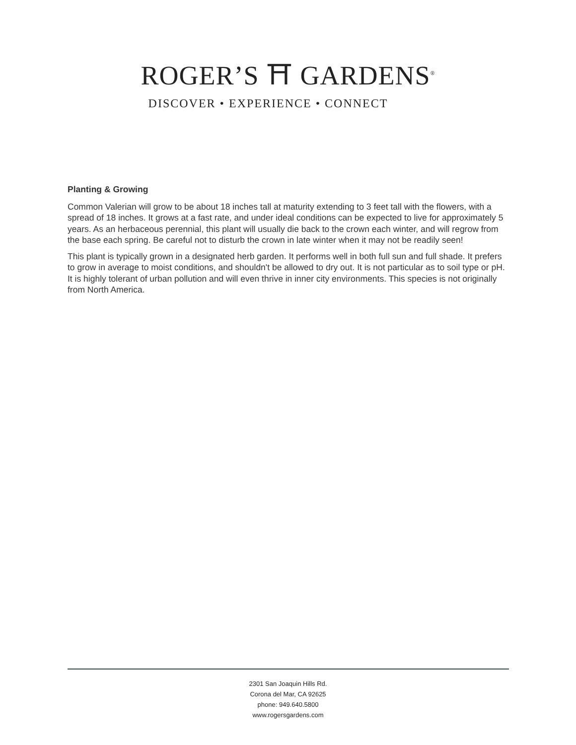ROGER’S ⛩ GARDENS<sup>®</sup>
DISCOVER • EXPERIENCE • CONNECT
Planting & Growing
Common Valerian will grow to be about 18 inches tall at maturity extending to 3 feet tall with the flowers, with a spread of 18 inches. It grows at a fast rate, and under ideal conditions can be expected to live for approximately 5 years. As an herbaceous perennial, this plant will usually die back to the crown each winter, and will regrow from the base each spring. Be careful not to disturb the crown in late winter when it may not be readily seen!
This plant is typically grown in a designated herb garden. It performs well in both full sun and full shade. It prefers to grow in average to moist conditions, and shouldn't be allowed to dry out. It is not particular as to soil type or pH. It is highly tolerant of urban pollution and will even thrive in inner city environments. This species is not originally from North America.
2301 San Joaquin Hills Rd.
Corona del Mar, CA 92625
phone: 949.640.5800
www.rogersgardens.com